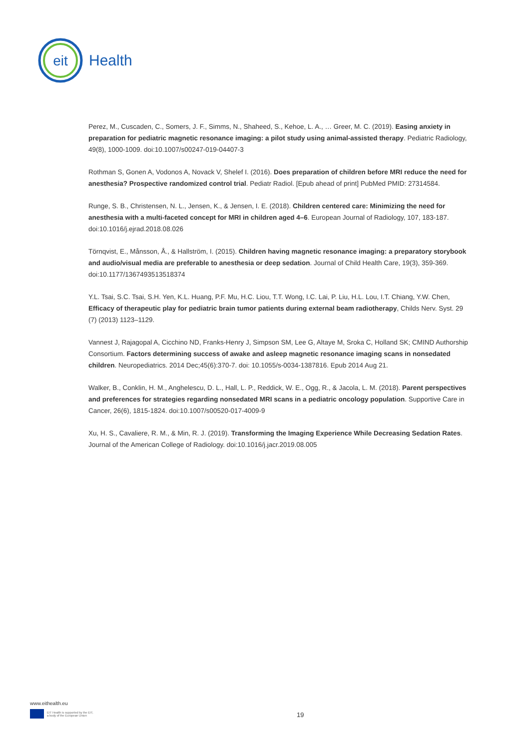eit
Health
Perez, M., Cuscaden, C., Somers, J. F., Simms, N., Shaheed, S., Kehoe, L. A., … Greer, M. C. (2019). Easing anxiety in preparation for pediatric magnetic resonance imaging: a pilot study using animal-assisted therapy. Pediatric Radiology, 49(8), 1000-1009. doi:10.1007/s00247-019-04407-3
Rothman S, Gonen A, Vodonos A, Novack V, Shelef I. (2016). Does preparation of children before MRI reduce the need for anesthesia? Prospective randomized control trial. Pediatr Radiol. [Epub ahead of print] PubMed PMID: 27314584.
Runge, S. B., Christensen, N. L., Jensen, K., & Jensen, I. E. (2018). Children centered care: Minimizing the need for anesthesia with a multi-faceted concept for MRI in children aged 4–6. European Journal of Radiology, 107, 183-187. doi:10.1016/j.ejrad.2018.08.026
Törnqvist, E., Månsson, Å., & Hallström, I. (2015). Children having magnetic resonance imaging: a preparatory storybook and audio/visual media are preferable to anesthesia or deep sedation. Journal of Child Health Care, 19(3), 359-369. doi:10.1177/1367493513518374
Y.L. Tsai, S.C. Tsai, S.H. Yen, K.L. Huang, P.F. Mu, H.C. Liou, T.T. Wong, I.C. Lai, P. Liu, H.L. Lou, I.T. Chiang, Y.W. Chen, Efficacy of therapeutic play for pediatric brain tumor patients during external beam radiotherapy, Childs Nerv. Syst. 29 (7) (2013) 1123–1129.
Vannest J, Rajagopal A, Cicchino ND, Franks-Henry J, Simpson SM, Lee G, Altaye M, Sroka C, Holland SK; CMIND Authorship Consortium. Factors determining success of awake and asleep magnetic resonance imaging scans in nonsedated children. Neuropediatrics. 2014 Dec;45(6):370-7. doi: 10.1055/s-0034-1387816. Epub 2014 Aug 21.
Walker, B., Conklin, H. M., Anghelescu, D. L., Hall, L. P., Reddick, W. E., Ogg, R., & Jacola, L. M. (2018). Parent perspectives and preferences for strategies regarding nonsedated MRI scans in a pediatric oncology population. Supportive Care in Cancer, 26(6), 1815-1824. doi:10.1007/s00520-017-4009-9
Xu, H. S., Cavaliere, R. M., & Min, R. J. (2019). Transforming the Imaging Experience While Decreasing Sedation Rates. Journal of the American College of Radiology. doi:10.1016/j.jacr.2019.08.005
www.eithealth.eu
EIT Health is supported by the EIT,
a body of the European Union
19